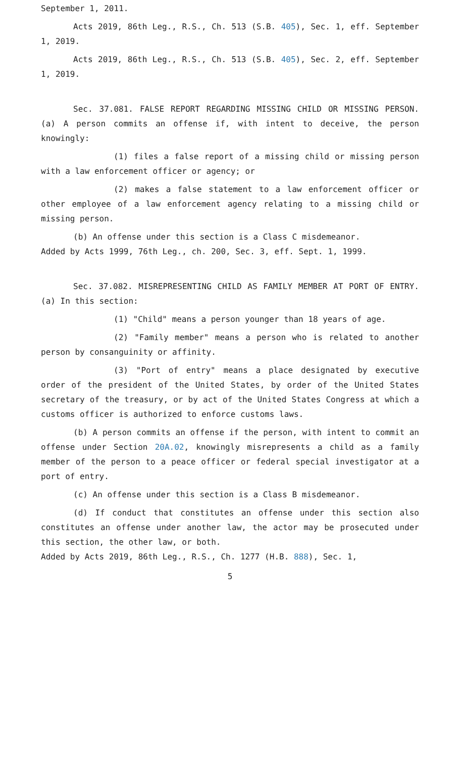September 1, 2011.
Acts 2019, 86th Leg., R.S., Ch. 513 (S.B. 405), Sec. 1, eff. September 1, 2019.
Acts 2019, 86th Leg., R.S., Ch. 513 (S.B. 405), Sec. 2, eff. September 1, 2019.
Sec. 37.081. FALSE REPORT REGARDING MISSING CHILD OR MISSING PERSON. (a) A person commits an offense if, with intent to deceive, the person knowingly:
(1) files a false report of a missing child or missing person with a law enforcement officer or agency; or
(2) makes a false statement to a law enforcement officer or other employee of a law enforcement agency relating to a missing child or missing person.
(b) An offense under this section is a Class C misdemeanor.
Added by Acts 1999, 76th Leg., ch. 200, Sec. 3, eff. Sept. 1, 1999.
Sec. 37.082. MISREPRESENTING CHILD AS FAMILY MEMBER AT PORT OF ENTRY. (a) In this section:
(1) "Child" means a person younger than 18 years of age.
(2) "Family member" means a person who is related to another person by consanguinity or affinity.
(3) "Port of entry" means a place designated by executive order of the president of the United States, by order of the United States secretary of the treasury, or by act of the United States Congress at which a customs officer is authorized to enforce customs laws.
(b) A person commits an offense if the person, with intent to commit an offense under Section 20A.02, knowingly misrepresents a child as a family member of the person to a peace officer or federal special investigator at a port of entry.
(c) An offense under this section is a Class B misdemeanor.
(d) If conduct that constitutes an offense under this section also constitutes an offense under another law, the actor may be prosecuted under this section, the other law, or both.
Added by Acts 2019, 86th Leg., R.S., Ch. 1277 (H.B. 888), Sec. 1,
5